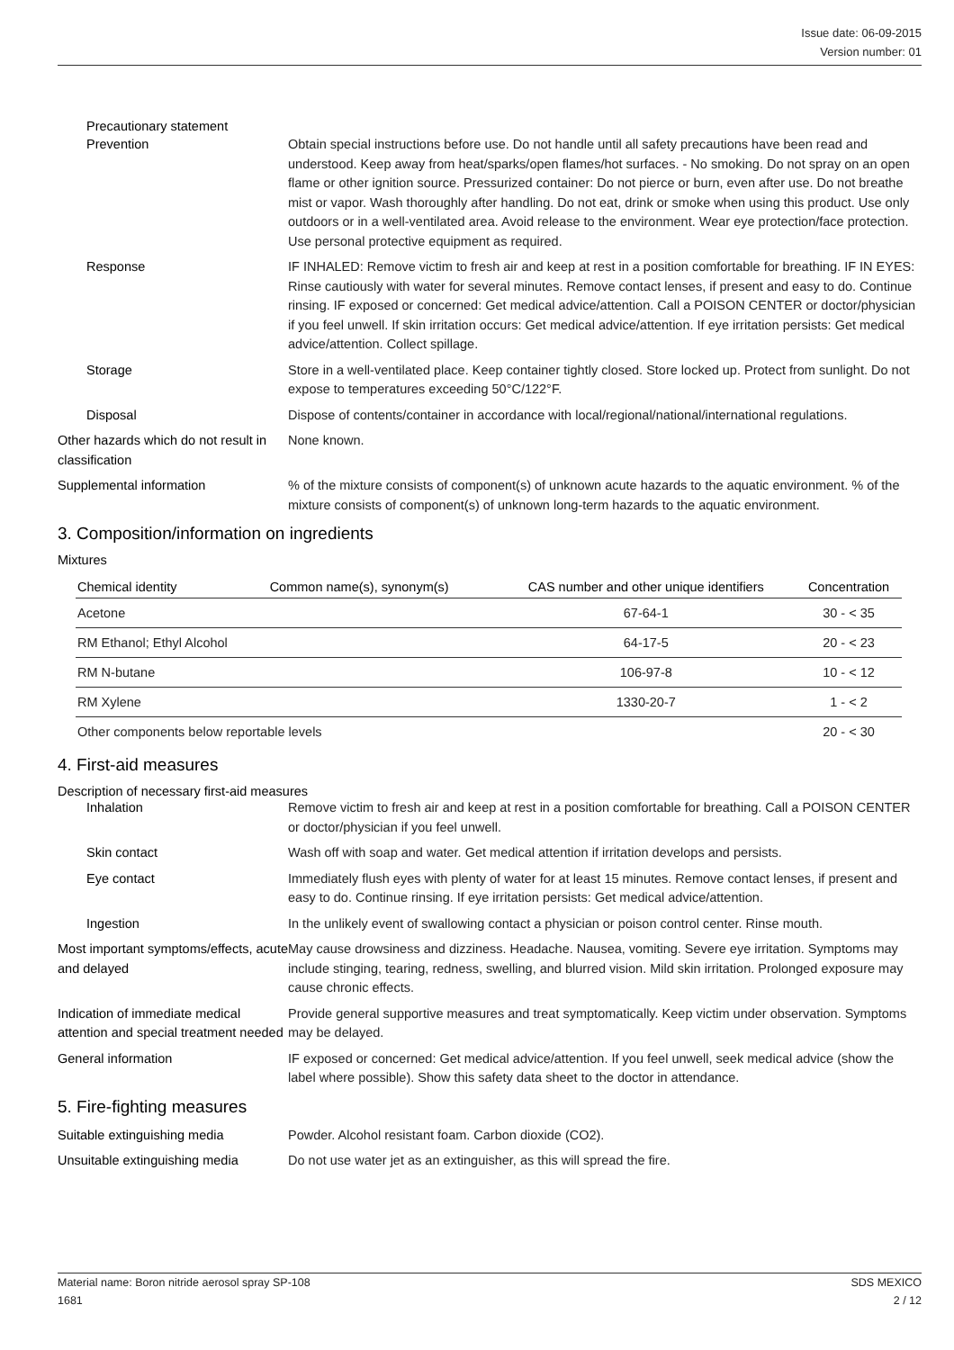Issue date: 06-09-2015
Version number: 01
Precautionary statement
Prevention Obtain special instructions before use. Do not handle until all safety precautions have been read and understood. Keep away from heat/sparks/open flames/hot surfaces. - No smoking. Do not spray on an open flame or other ignition source. Pressurized container: Do not pierce or burn, even after use. Do not breathe mist or vapor. Wash thoroughly after handling. Do not eat, drink or smoke when using this product. Use only outdoors or in a well-ventilated area. Avoid release to the environment. Wear eye protection/face protection. Use personal protective equipment as required.
Response IF INHALED: Remove victim to fresh air and keep at rest in a position comfortable for breathing. IF IN EYES: Rinse cautiously with water for several minutes. Remove contact lenses, if present and easy to do. Continue rinsing. IF exposed or concerned: Get medical advice/attention. Call a POISON CENTER or doctor/physician if you feel unwell. If skin irritation occurs: Get medical advice/attention. If eye irritation persists: Get medical advice/attention. Collect spillage.
Storage Store in a well-ventilated place. Keep container tightly closed. Store locked up. Protect from sunlight. Do not expose to temperatures exceeding 50°C/122°F.
Disposal Dispose of contents/container in accordance with local/regional/national/international regulations.
Other hazards which do not result in classification
None known.
Supplemental information % of the mixture consists of component(s) of unknown acute hazards to the aquatic environment. % of the mixture consists of component(s) of unknown long-term hazards to the aquatic environment.
3. Composition/information on ingredients
Mixtures
| Chemical identity | Common name(s), synonym(s) | CAS number and other unique identifiers | Concentration |
| --- | --- | --- | --- |
| Acetone | | 67-64-1 | 30 - < 35 |
| RM Ethanol; Ethyl Alcohol | | 64-17-5 | 20 - < 23 |
| RM N-butane | | 106-97-8 | 10 - < 12 |
| RM Xylene | | 1330-20-7 | 1 - < 2 |
| Other components below reportable levels | | | 20 - < 30 |
4. First-aid measures
Description of necessary first-aid measures
Inhalation Remove victim to fresh air and keep at rest in a position comfortable for breathing. Call a POISON CENTER or doctor/physician if you feel unwell.
Skin contact Wash off with soap and water. Get medical attention if irritation develops and persists.
Eye contact Immediately flush eyes with plenty of water for at least 15 minutes. Remove contact lenses, if present and easy to do. Continue rinsing. If eye irritation persists: Get medical advice/attention.
Ingestion In the unlikely event of swallowing contact a physician or poison control center. Rinse mouth.
Most important symptoms/effects, acute and delayed
May cause drowsiness and dizziness. Headache. Nausea, vomiting. Severe eye irritation. Symptoms may include stinging, tearing, redness, swelling, and blurred vision. Mild skin irritation. Prolonged exposure may cause chronic effects.
Indication of immediate medical attention and special treatment needed
Provide general supportive measures and treat symptomatically. Keep victim under observation. Symptoms may be delayed.
General information IF exposed or concerned: Get medical advice/attention. If you feel unwell, seek medical advice (show the label where possible). Show this safety data sheet to the doctor in attendance.
5. Fire-fighting measures
Suitable extinguishing media Powder. Alcohol resistant foam. Carbon dioxide (CO2).
Unsuitable extinguishing media
Do not use water jet as an extinguisher, as this will spread the fire.
Material name: Boron nitride aerosol spray SP-108
1681
SDS MEXICO
2 / 12